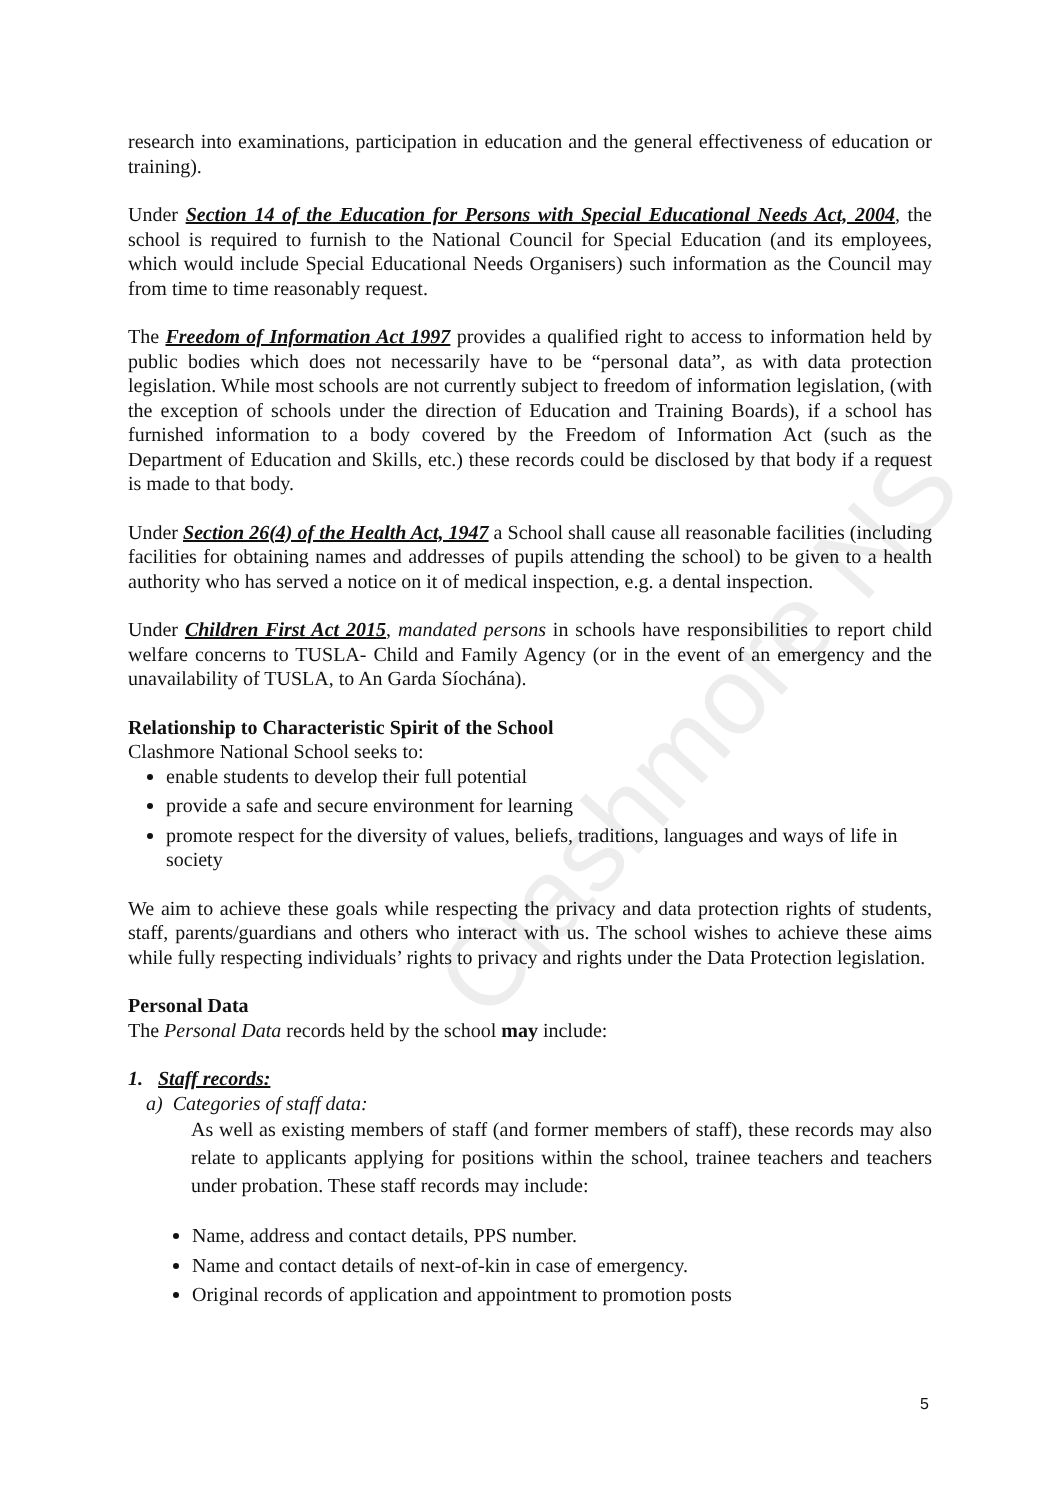Clashmore NS
research into examinations, participation in education and the general effectiveness of education or training).
Under Section 14 of the Education for Persons with Special Educational Needs Act, 2004, the school is required to furnish to the National Council for Special Education (and its employees, which would include Special Educational Needs Organisers) such information as the Council may from time to time reasonably request.
The Freedom of Information Act 1997 provides a qualified right to access to information held by public bodies which does not necessarily have to be “personal data”, as with data protection legislation. While most schools are not currently subject to freedom of information legislation, (with the exception of schools under the direction of Education and Training Boards), if a school has furnished information to a body covered by the Freedom of Information Act (such as the Department of Education and Skills, etc.) these records could be disclosed by that body if a request is made to that body.
Under Section 26(4) of the Health Act, 1947 a School shall cause all reasonable facilities (including facilities for obtaining names and addresses of pupils attending the school) to be given to a health authority who has served a notice on it of medical inspection, e.g. a dental inspection.
Under Children First Act 2015, mandated persons in schools have responsibilities to report child welfare concerns to TUSLA- Child and Family Agency (or in the event of an emergency and the unavailability of TUSLA, to An Garda Síochána).
Relationship to Characteristic Spirit of the School
Clashmore National School seeks to:
enable students to develop their full potential
provide a safe and secure environment for learning
promote respect for the diversity of values, beliefs, traditions, languages and ways of life in society
We aim to achieve these goals while respecting the privacy and data protection rights of students, staff, parents/guardians and others who interact with us. The school wishes to achieve these aims while fully respecting individuals’ rights to privacy and rights under the Data Protection legislation.
Personal Data
The Personal Data records held by the school may include:
1. Staff records:
a) Categories of staff data:
As well as existing members of staff (and former members of staff), these records may also relate to applicants applying for positions within the school, trainee teachers and teachers under probation. These staff records may include:
Name, address and contact details, PPS number.
Name and contact details of next-of-kin in case of emergency.
Original records of application and appointment to promotion posts
5